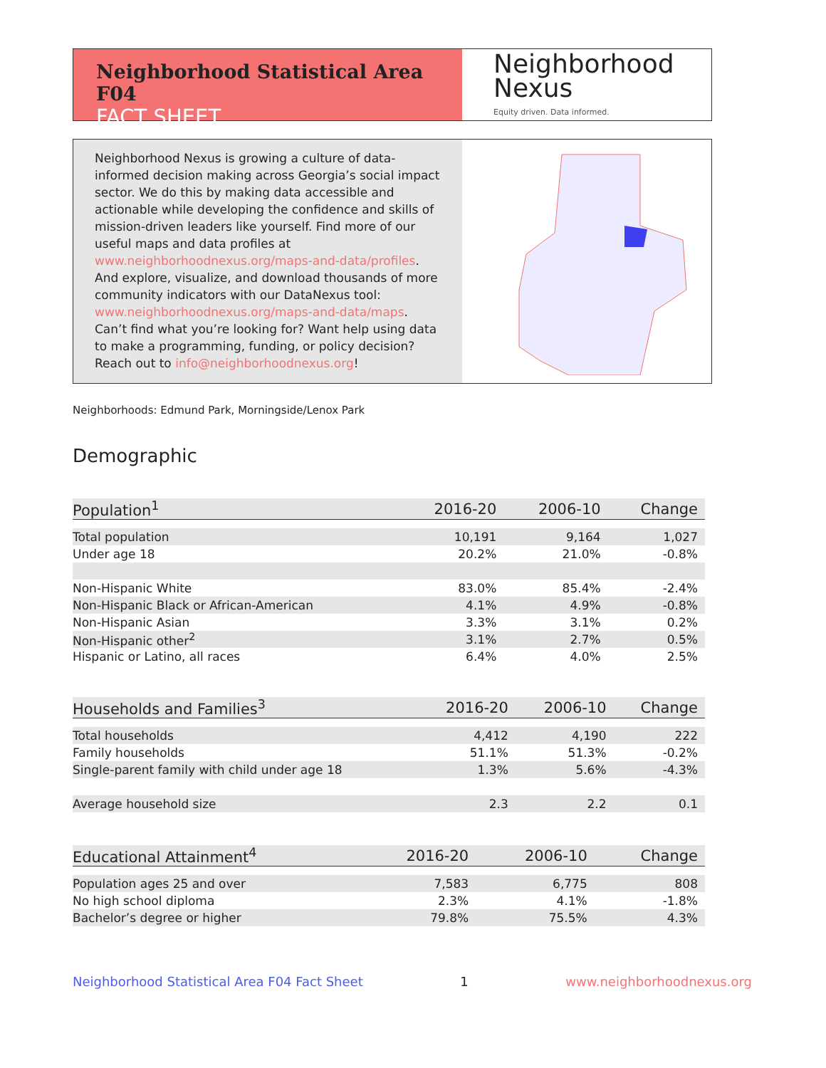Neighborhood Statistical Area F04
FACT SHEET
Neighborhood
Nexus
Equity driven. Data informed.
Neighborhood Nexus is growing a culture of data-informed decision making across Georgia’s social impact sector. We do this by making data accessible and actionable while developing the confidence and skills of mission-driven leaders like yourself. Find more of our useful maps and data profiles at www.neighborhoodnexus.org/maps-and-data/profiles. And explore, visualize, and download thousands of more community indicators with our DataNexus tool: www.neighborhoodnexus.org/maps-and-data/maps. Can’t find what you’re looking for? Want help using data to make a programming, funding, or policy decision? Reach out to info@neighborhoodnexus.org!
Neighborhoods: Edmund Park, Morningside/Lenox Park
Demographic
| Population<sup>1</sup> | 2016-20 | 2006-10 | Change |
| --- | --- | --- | --- |
| Total population | 10,191 | 9,164 | 1,027 |
| Under age 18 | 20.2% | 21.0% | -0.8% |
| Non-Hispanic White | 83.0% | 85.4% | -2.4% |
| Non-Hispanic Black or African-American | 4.1% | 4.9% | -0.8% |
| Non-Hispanic Asian | 3.3% | 3.1% | 0.2% |
| Non-Hispanic other<sup>2</sup> | 3.1% | 2.7% | 0.5% |
| Hispanic or Latino, all races | 6.4% | 4.0% | 2.5% |
| Households and Families<sup>3</sup> | 2016-20 | 2006-10 | Change |
| --- | --- | --- | --- |
| Total households | 4,412 | 4,190 | 222 |
| Family households | 51.1% | 51.3% | -0.2% |
| Single-parent family with child under age 18 | 1.3% | 5.6% | -4.3% |
| Average household size | 2.3 | 2.2 | 0.1 |
| Educational Attainment<sup>4</sup> | 2016-20 | 2006-10 | Change |
| --- | --- | --- | --- |
| Population ages 25 and over | 7,583 | 6,775 | 808 |
| No high school diploma | 2.3% | 4.1% | -1.8% |
| Bachelor’s degree or higher | 79.8% | 75.5% | 4.3% |
Neighborhood Statistical Area F04 Fact Sheet 1 www.neighborhoodnexus.org